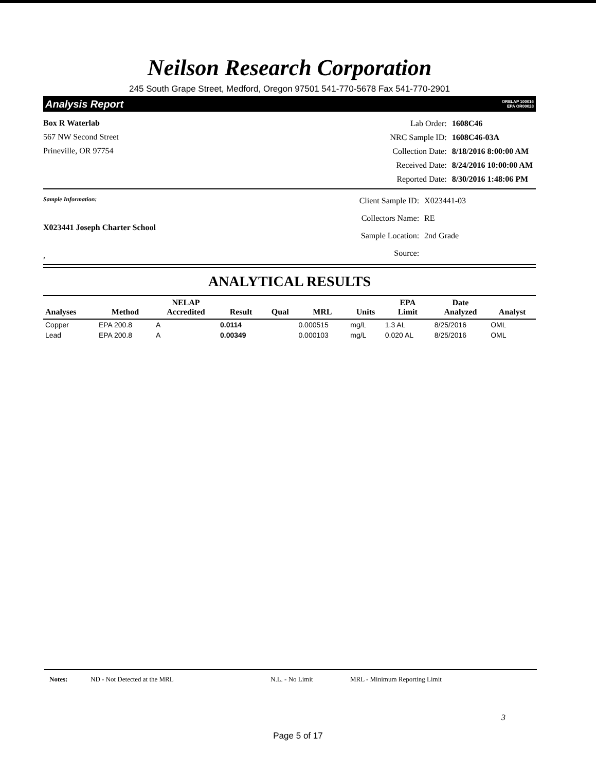Neilson Research Corporation
245 South Grape Street, Medford, Oregon 97501 541-770-5678 Fax 541-770-2901
Analysis Report ORELAP 100016
EPA OR00028
Box R Waterlab
567 NW Second Street
Prineville, OR 97754
| Lab Order: | 1608C46 |
| NRC Sample ID: | 1608C46-03A |
| Collection Date: | 8/18/2016 8:00:00 AM |
| Received Date: | 8/24/2016 10:00:00 AM |
| Reported Date: | 8/30/2016 1:48:06 PM |
Sample Information:
X023441 Joseph Charter School
,
| Client Sample ID: | X023441-03 |
| Collectors Name: | RE |
| Sample Location: | 2nd Grade |
| Source: | |
ANALYTICAL RESULTS
| Analyses | Method | NELAP Accredited | Result | Qual | MRL | Units | EPA Limit | Date Analyzed | Analyst |
| --- | --- | --- | --- | --- | --- | --- | --- | --- | --- |
| Copper | EPA 200.8 | A | 0.0114 | | 0.000515 | mg/L | 1.3 AL | 8/25/2016 | OML |
| Lead | EPA 200.8 | A | 0.00349 | | 0.000103 | mg/L | 0.020 AL | 8/25/2016 | OML |
Notes: ND - Not Detected at the MRL N.L. - No Limit MRL - Minimum Reporting Limit
3
Page 5 of 17